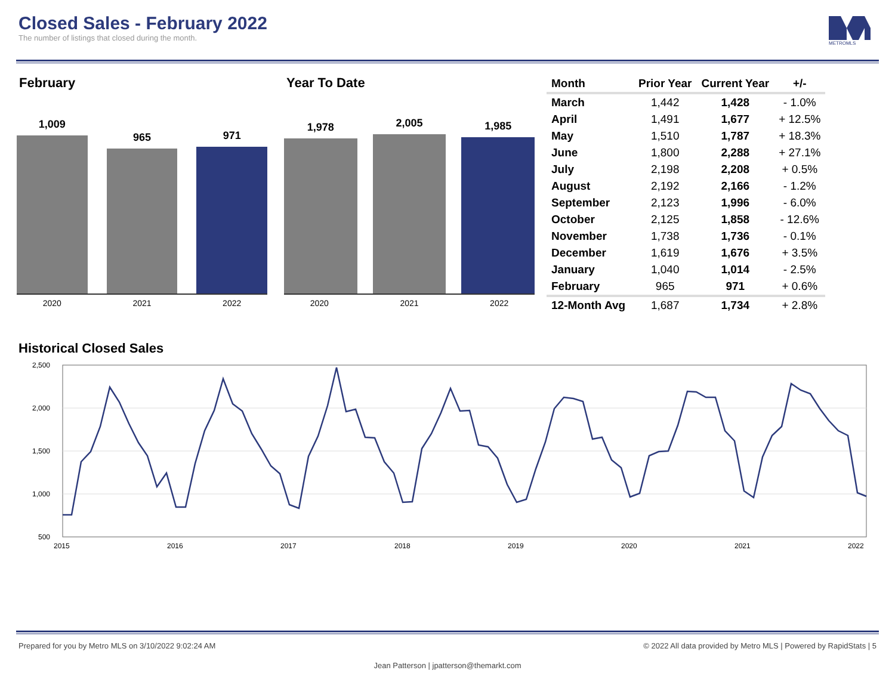Closed Sales - February 2022
The number of listings that closed during the month.
METROMLS
February
1,009
965
971
2020 2021 2022
Year To Date
1,978
2,005
1,985
2020 2021 2022
| Month | Prior Year | Current Year | +/- |
| --- | --- | --- | --- |
| March | 1,442 | 1,428 | - 1.0% |
| April | 1,491 | 1,677 | + 12.5% |
| May | 1,510 | 1,787 | + 18.3% |
| June | 1,800 | 2,288 | + 27.1% |
| July | 2,198 | 2,208 | + 0.5% |
| August | 2,192 | 2,166 | - 1.2% |
| September | 2,123 | 1,996 | - 6.0% |
| October | 2,125 | 1,858 | - 12.6% |
| November | 1,738 | 1,736 | - 0.1% |
| December | 1,619 | 1,676 | + 3.5% |
| January | 1,040 | 1,014 | - 2.5% |
| February | 965 | 971 | + 0.6% |
| 12-Month Avg | 1,687 | 1,734 | + 2.8% |
Historical Closed Sales
2,500
2,000
1,500
1,000
500
2015
2016
2017
2018
2019
2020
2021
2022
Prepared for you by Metro MLS on 3/10/2022 9:02:24 AM © 2022 All data provided by Metro MLS | Powered by RapidStats | 5
Jean Patterson | jpatterson@themarkt.com